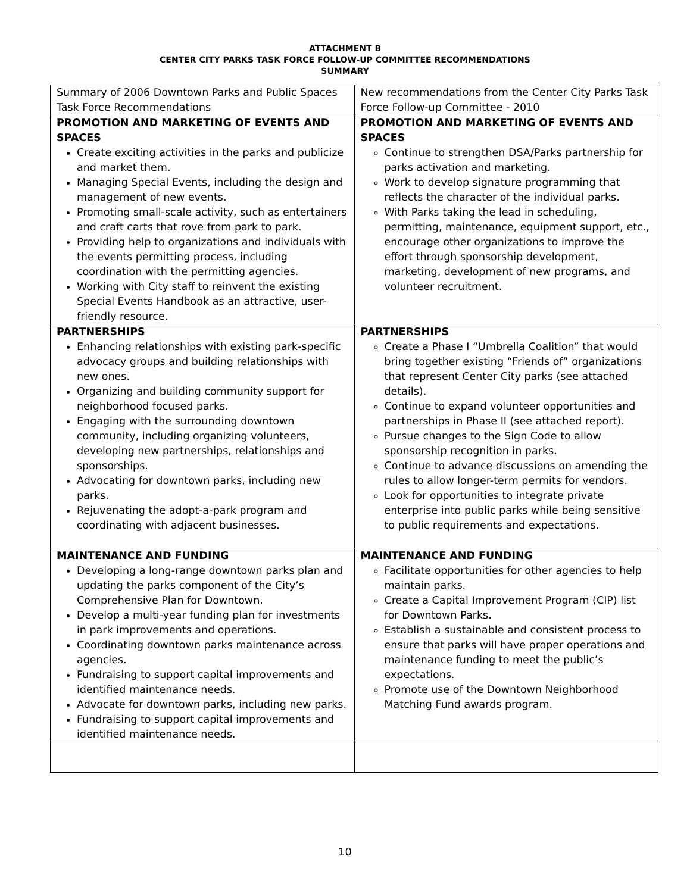ATTACHMENT B
CENTER CITY PARKS TASK FORCE FOLLOW-UP COMMITTEE RECOMMENDATIONS
SUMMARY
| Summary of 2006 Downtown Parks and Public Spaces Task Force Recommendations | New recommendations from the Center City Parks Task Force Follow-up Committee - 2010 |
| PROMOTION AND MARKETING OF EVENTS AND SPACES Create exciting activities in the parks and publicize and market them. Managing Special Events, including the design and management of new events. Promoting small-scale activity, such as entertainers and craft carts that rove from park to park. Providing help to organizations and individuals with the events permitting process, including coordination with the permitting agencies. Working with City staff to reinvent the existing Special Events Handbook as an attractive, user-friendly resource. | PROMOTION AND MARKETING OF EVENTS AND SPACES Continue to strengthen DSA/Parks partnership for parks activation and marketing. Work to develop signature programming that reflects the character of the individual parks. With Parks taking the lead in scheduling, permitting, maintenance, equipment support, etc., encourage other organizations to improve the effort through sponsorship development, marketing, development of new programs, and volunteer recruitment. |
| PARTNERSHIPS Enhancing relationships with existing park-specific advocacy groups and building relationships with new ones. Organizing and building community support for neighborhood focused parks. Engaging with the surrounding downtown community, including organizing volunteers, developing new partnerships, relationships and sponsorships. Advocating for downtown parks, including new parks. Rejuvenating the adopt-a-park program and coordinating with adjacent businesses. | PARTNERSHIPS Create a Phase I “Umbrella Coalition” that would bring together existing “Friends of” organizations that represent Center City parks (see attached details). Continue to expand volunteer opportunities and partnerships in Phase II (see attached report). Pursue changes to the Sign Code to allow sponsorship recognition in parks. Continue to advance discussions on amending the rules to allow longer-term permits for vendors. Look for opportunities to integrate private enterprise into public parks while being sensitive to public requirements and expectations. |
| MAINTENANCE AND FUNDING Developing a long-range downtown parks plan and updating the parks component of the City’s Comprehensive Plan for Downtown. Develop a multi-year funding plan for investments in park improvements and operations. Coordinating downtown parks maintenance across agencies. Fundraising to support capital improvements and identified maintenance needs. Advocate for downtown parks, including new parks. Fundraising to support capital improvements and identified maintenance needs. | MAINTENANCE AND FUNDING Facilitate opportunities for other agencies to help maintain parks. Create a Capital Improvement Program (CIP) list for Downtown Parks. Establish a sustainable and consistent process to ensure that parks will have proper operations and maintenance funding to meet the public’s expectations. Promote use of the Downtown Neighborhood Matching Fund awards program. |
10